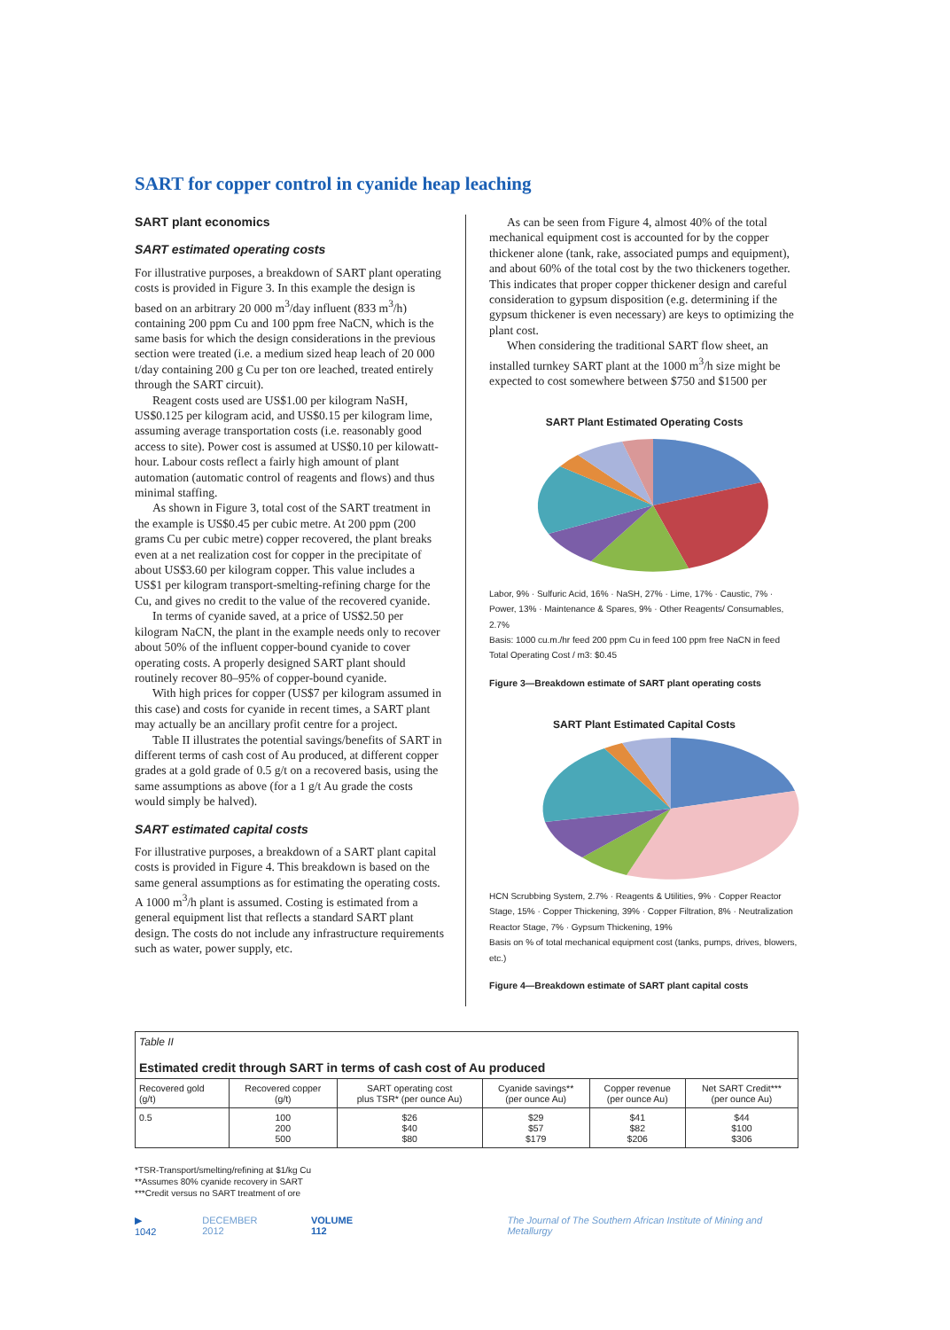SART for copper control in cyanide heap leaching
SART plant economics
SART estimated operating costs
For illustrative purposes, a breakdown of SART plant operating costs is provided in Figure 3. In this example the design is based on an arbitrary 20 000 m<sup>3</sup>/day influent (833 m<sup>3</sup>/h) containing 200 ppm Cu and 100 ppm free NaCN, which is the same basis for which the design considerations in the previous section were treated (i.e. a medium sized heap leach of 20 000 t/day containing 200 g Cu per ton ore leached, treated entirely through the SART circuit).
Reagent costs used are US$1.00 per kilogram NaSH, US$0.125 per kilogram acid, and US$0.15 per kilogram lime, assuming average transportation costs (i.e. reasonably good access to site). Power cost is assumed at US$0.10 per kilowatt-hour. Labour costs reflect a fairly high amount of plant automation (automatic control of reagents and flows) and thus minimal staffing.
As shown in Figure 3, total cost of the SART treatment in the example is US$0.45 per cubic metre. At 200 ppm (200 grams Cu per cubic metre) copper recovered, the plant breaks even at a net realization cost for copper in the precipitate of about US$3.60 per kilogram copper. This value includes a US$1 per kilogram transport-smelting-refining charge for the Cu, and gives no credit to the value of the recovered cyanide.
In terms of cyanide saved, at a price of US$2.50 per kilogram NaCN, the plant in the example needs only to recover about 50% of the influent copper-bound cyanide to cover operating costs. A properly designed SART plant should routinely recover 80–95% of copper-bound cyanide.
With high prices for copper (US$7 per kilogram assumed in this case) and costs for cyanide in recent times, a SART plant may actually be an ancillary profit centre for a project.
Table II illustrates the potential savings/benefits of SART in different terms of cash cost of Au produced, at different copper grades at a gold grade of 0.5 g/t on a recovered basis, using the same assumptions as above (for a 1 g/t Au grade the costs would simply be halved).
SART estimated capital costs
For illustrative purposes, a breakdown of a SART plant capital costs is provided in Figure 4. This breakdown is based on the same general assumptions as for estimating the operating costs. A 1000 m<sup>3</sup>/h plant is assumed. Costing is estimated from a general equipment list that reflects a standard SART plant design. The costs do not include any infrastructure requirements such as water, power supply, etc.
As can be seen from Figure 4, almost 40% of the total mechanical equipment cost is accounted for by the copper thickener alone (tank, rake, associated pumps and equipment), and about 60% of the total cost by the two thickeners together. This indicates that proper copper thickener design and careful consideration to gypsum disposition (e.g. determining if the gypsum thickener is even necessary) are keys to optimizing the plant cost.
When considering the traditional SART flow sheet, an installed turnkey SART plant at the 1000 m<sup>3</sup>/h size might be expected to cost somewhere between $750 and $1500 per
SART Plant Estimated Operating Costs
Labor, 9% · Sulfuric Acid, 16% · NaSH, 27% · Lime, 17% · Caustic, 7% · Power, 13% · Maintenance & Spares, 9% · Other Reagents/ Consumables, 2.7%
Basis: 1000 cu.m./hr feed 200 ppm Cu in feed 100 ppm free NaCN in feed
Total Operating Cost / m3: $0.45
Figure 3—Breakdown estimate of SART plant operating costs
SART Plant Estimated Capital Costs
HCN Scrubbing System, 2.7% · Reagents & Utilities, 9% · Copper Reactor Stage, 15% · Copper Thickening, 39% · Copper Filtration, 8% · Neutralization Reactor Stage, 7% · Gypsum Thickening, 19%
Basis on % of total mechanical equipment cost (tanks, pumps, drives, blowers, etc.)
Figure 4—Breakdown estimate of SART plant capital costs
| Table II Estimated credit through SART in terms of cash cost of Au produced | | | | | |
| Recovered gold (g/t) | Recovered copper (g/t) | SART operating cost plus TSR* (per ounce Au) | Cyanide savings** (per ounce Au) | Copper revenue (per ounce Au) | Net SART Credit*** (per ounce Au) |
| 0.5 | 100 200 500 | $26 $40 $80 | $29 $57 $179 | $41 $82 $206 | $44 $100 $306 |
*TSR-Transport/smelting/refining at $1/kg Cu
**Assumes 80% cyanide recovery in SART
***Credit versus no SART treatment of ore
▶ 1042 DECEMBER 2012 VOLUME 112 The Journal of The Southern African Institute of Mining and Metallurgy